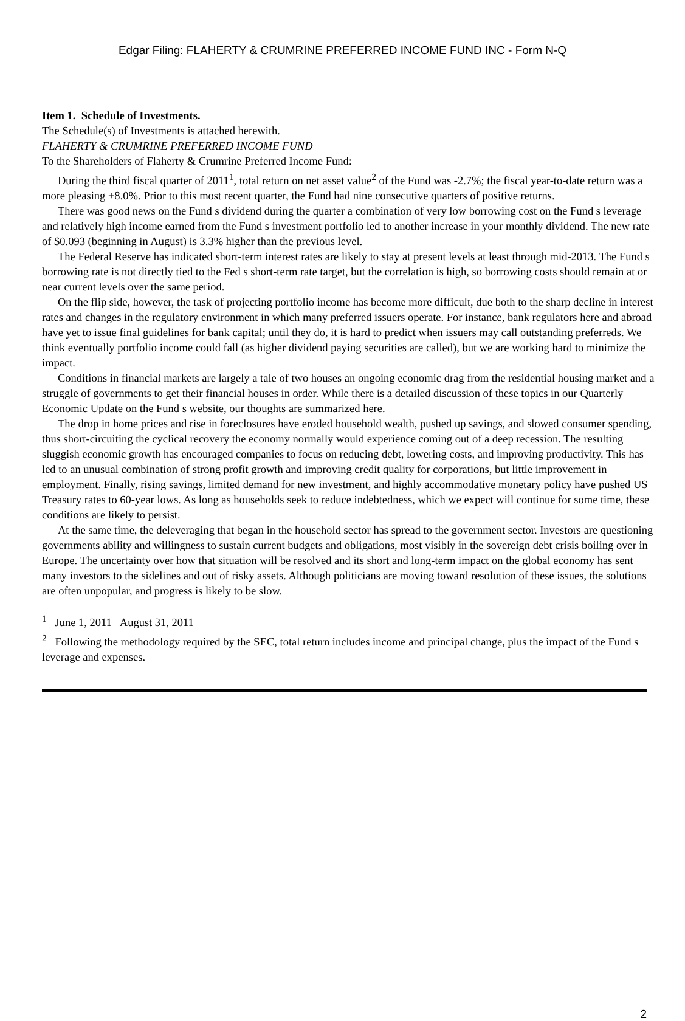Edgar Filing: FLAHERTY & CRUMRINE PREFERRED INCOME FUND INC - Form N-Q
Item 1. Schedule of Investments.
The Schedule(s) of Investments is attached herewith.
FLAHERTY & CRUMRINE PREFERRED INCOME FUND
To the Shareholders of Flaherty & Crumrine Preferred Income Fund:
During the third fiscal quarter of 2011<sup>1</sup>, total return on net asset value<sup>2</sup> of the Fund was -2.7%; the fiscal year-to-date return was a more pleasing +8.0%. Prior to this most recent quarter, the Fund had nine consecutive quarters of positive returns.
There was good news on the Fund s dividend during the quarter a combination of very low borrowing cost on the Fund s leverage and relatively high income earned from the Fund s investment portfolio led to another increase in your monthly dividend. The new rate of $0.093 (beginning in August) is 3.3% higher than the previous level.
The Federal Reserve has indicated short-term interest rates are likely to stay at present levels at least through mid-2013. The Fund s borrowing rate is not directly tied to the Fed s short-term rate target, but the correlation is high, so borrowing costs should remain at or near current levels over the same period.
On the flip side, however, the task of projecting portfolio income has become more difficult, due both to the sharp decline in interest rates and changes in the regulatory environment in which many preferred issuers operate. For instance, bank regulators here and abroad have yet to issue final guidelines for bank capital; until they do, it is hard to predict when issuers may call outstanding preferreds. We think eventually portfolio income could fall (as higher dividend paying securities are called), but we are working hard to minimize the impact.
Conditions in financial markets are largely a tale of two houses an ongoing economic drag from the residential housing market and a struggle of governments to get their financial houses in order. While there is a detailed discussion of these topics in our Quarterly Economic Update on the Fund s website, our thoughts are summarized here.
The drop in home prices and rise in foreclosures have eroded household wealth, pushed up savings, and slowed consumer spending, thus short-circuiting the cyclical recovery the economy normally would experience coming out of a deep recession. The resulting sluggish economic growth has encouraged companies to focus on reducing debt, lowering costs, and improving productivity. This has led to an unusual combination of strong profit growth and improving credit quality for corporations, but little improvement in employment. Finally, rising savings, limited demand for new investment, and highly accommodative monetary policy have pushed US Treasury rates to 60-year lows. As long as households seek to reduce indebtedness, which we expect will continue for some time, these conditions are likely to persist.
At the same time, the deleveraging that began in the household sector has spread to the government sector. Investors are questioning governments ability and willingness to sustain current budgets and obligations, most visibly in the sovereign debt crisis boiling over in Europe. The uncertainty over how that situation will be resolved and its short and long-term impact on the global economy has sent many investors to the sidelines and out of risky assets. Although politicians are moving toward resolution of these issues, the solutions are often unpopular, and progress is likely to be slow.
<sup>1</sup> June 1, 2011 August 31, 2011
<sup>2</sup> Following the methodology required by the SEC, total return includes income and principal change, plus the impact of the Fund s leverage and expenses.
2